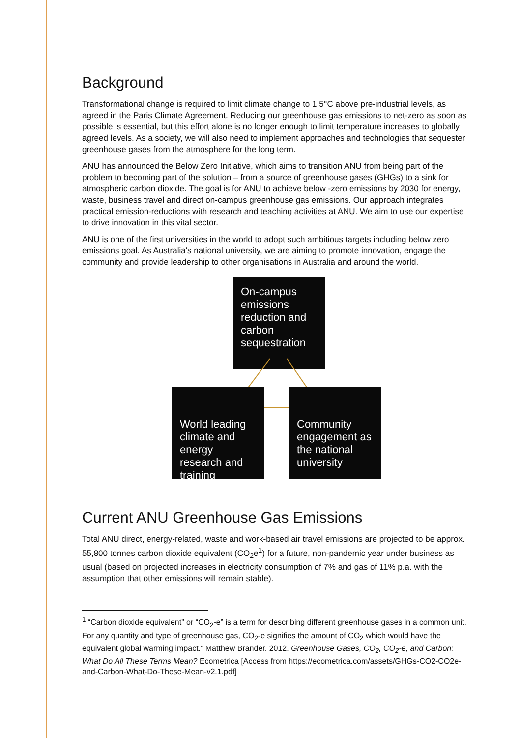Background
Transformational change is required to limit climate change to 1.5°C above pre-industrial levels, as agreed in the Paris Climate Agreement. Reducing our greenhouse gas emissions to net-zero as soon as possible is essential, but this effort alone is no longer enough to limit temperature increases to globally agreed levels. As a society, we will also need to implement approaches and technologies that sequester greenhouse gases from the atmosphere for the long term.
ANU has announced the Below Zero Initiative, which aims to transition ANU from being part of the problem to becoming part of the solution – from a source of greenhouse gases (GHGs) to a sink for atmospheric carbon dioxide. The goal is for ANU to achieve below -zero emissions by 2030 for energy, waste, business travel and direct on-campus greenhouse gas emissions. Our approach integrates practical emission-reductions with research and teaching activities at ANU. We aim to use our expertise to drive innovation in this vital sector.
ANU is one of the first universities in the world to adopt such ambitious targets including below zero emissions goal. As Australia's national university, we are aiming to promote innovation, engage the community and provide leadership to other organisations in Australia and around the world.
On-campus emissions reduction and carbon sequestration
World leading climate and energy research and training
Community engagement as the national university
Current ANU Greenhouse Gas Emissions
Total ANU direct, energy-related, waste and work-based air travel emissions are projected to be approx. 55,800 tonnes carbon dioxide equivalent (CO<sub>2</sub>e<sup>1</sup>) for a future, non-pandemic year under business as usual (based on projected increases in electricity consumption of 7% and gas of 11% p.a. with the assumption that other emissions will remain stable).
<sup>1</sup> “Carbon dioxide equivalent” or “CO<sub>2</sub>-e” is a term for describing different greenhouse gases in a common unit. For any quantity and type of greenhouse gas, CO<sub>2</sub>-e signifies the amount of CO<sub>2</sub> which would have the equivalent global warming impact.” Matthew Brander. 2012. Greenhouse Gases, CO<sub>2</sub>, CO<sub>2</sub>-e, and Carbon: What Do All These Terms Mean? Ecometrica [Access from https://ecometrica.com/assets/GHGs-CO2-CO2e-and-Carbon-What-Do-These-Mean-v2.1.pdf]